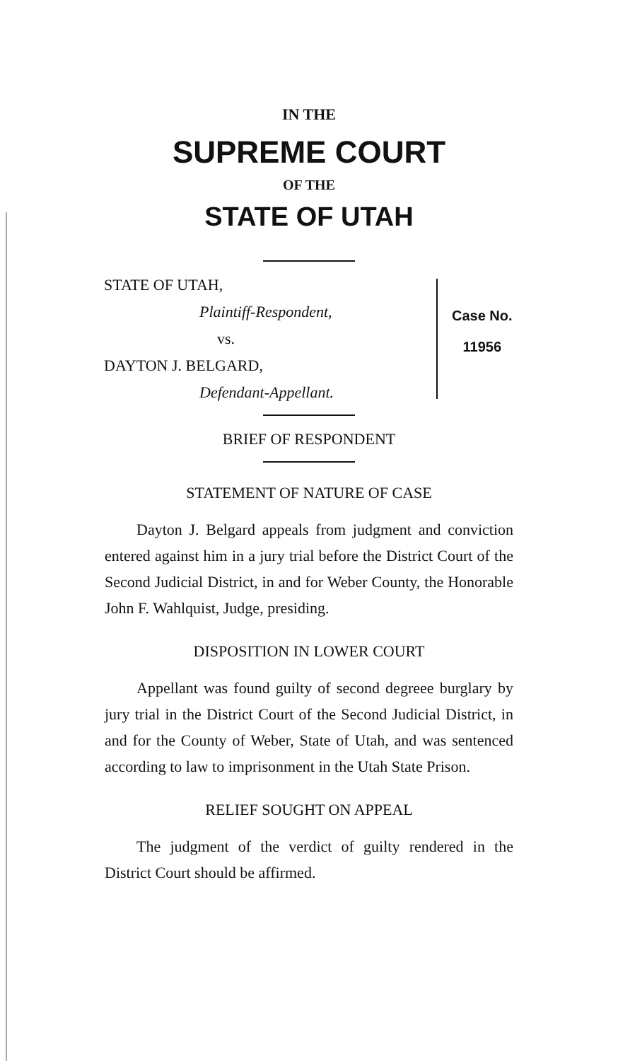IN THE
SUPREME COURT
OF THE
STATE OF UTAH
STATE OF UTAH,
Plaintiff-Respondent,
vs.
DAYTON J. BELGARD,
Defendant-Appellant.
Case No.
11956
BRIEF OF RESPONDENT
STATEMENT OF NATURE OF CASE
Dayton J. Belgard appeals from judgment and conviction entered against him in a jury trial before the District Court of the Second Judicial District, in and for Weber County, the Honorable John F. Wahlquist, Judge, presiding.
DISPOSITION IN LOWER COURT
Appellant was found guilty of second degreee burglary by jury trial in the District Court of the Second Judicial District, in and for the County of Weber, State of Utah, and was sentenced according to law to imprisonment in the Utah State Prison.
RELIEF SOUGHT ON APPEAL
The judgment of the verdict of guilty rendered in the District Court should be affirmed.